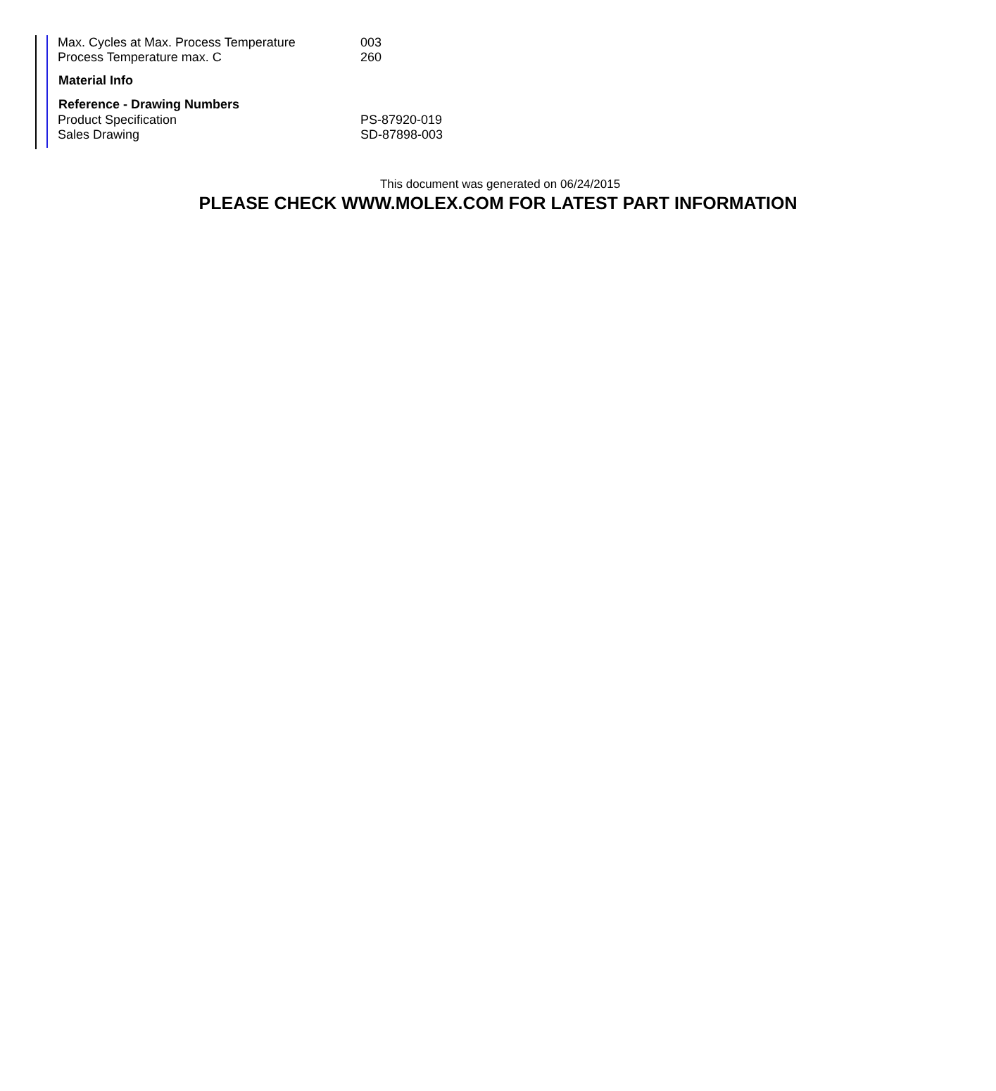| Max. Cycles at Max. Process Temperature | 003 |
| Process Temperature max. C | 260 |
| Material Info | |
| Reference - Drawing Numbers | |
| Product Specification | PS-87920-019 |
| Sales Drawing | SD-87898-003 |
This document was generated on 06/24/2015
PLEASE CHECK WWW.MOLEX.COM FOR LATEST PART INFORMATION